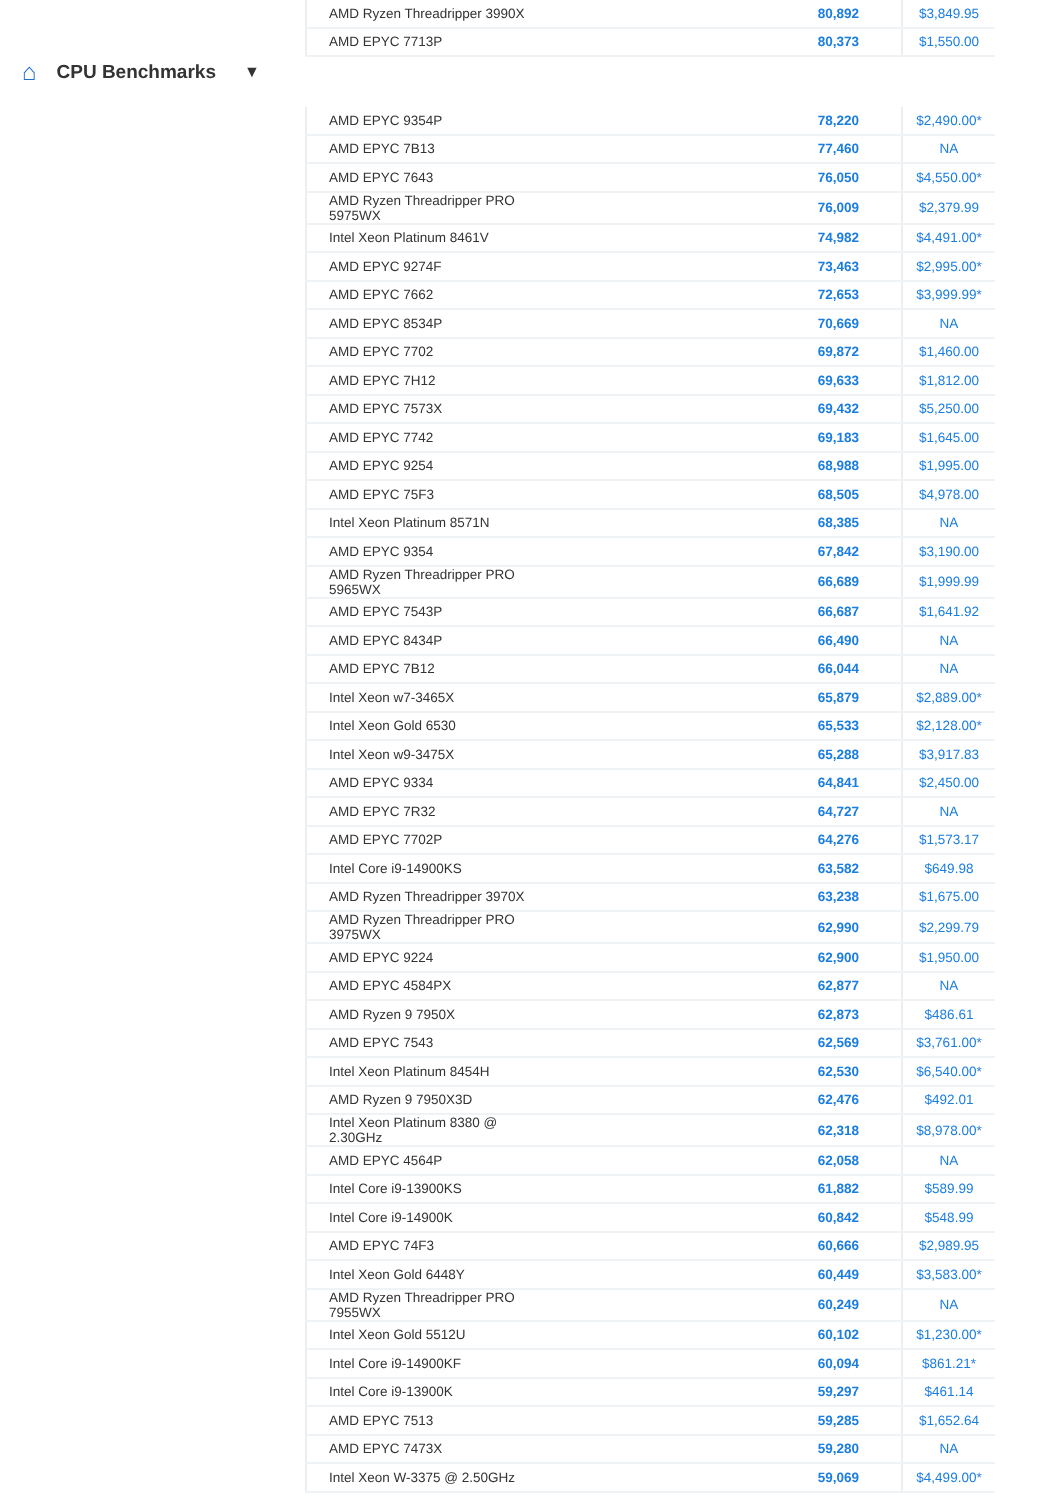⌂ CPU Benchmarks ▼
| AMD Ryzen Threadripper 3990X | 80,892 | $3,849.95 |
| AMD EPYC 7713P | 80,373 | $1,550.00 |
| AMD EPYC 9354P | 78,220 | $2,490.00* |
| AMD EPYC 7B13 | 77,460 | NA |
| AMD EPYC 7643 | 76,050 | $4,550.00* |
| AMD Ryzen Threadripper PRO 5975WX | 76,009 | $2,379.99 |
| Intel Xeon Platinum 8461V | 74,982 | $4,491.00* |
| AMD EPYC 9274F | 73,463 | $2,995.00* |
| AMD EPYC 7662 | 72,653 | $3,999.99* |
| AMD EPYC 8534P | 70,669 | NA |
| AMD EPYC 7702 | 69,872 | $1,460.00 |
| AMD EPYC 7H12 | 69,633 | $1,812.00 |
| AMD EPYC 7573X | 69,432 | $5,250.00 |
| AMD EPYC 7742 | 69,183 | $1,645.00 |
| AMD EPYC 9254 | 68,988 | $1,995.00 |
| AMD EPYC 75F3 | 68,505 | $4,978.00 |
| Intel Xeon Platinum 8571N | 68,385 | NA |
| AMD EPYC 9354 | 67,842 | $3,190.00 |
| AMD Ryzen Threadripper PRO 5965WX | 66,689 | $1,999.99 |
| AMD EPYC 7543P | 66,687 | $1,641.92 |
| AMD EPYC 8434P | 66,490 | NA |
| AMD EPYC 7B12 | 66,044 | NA |
| Intel Xeon w7-3465X | 65,879 | $2,889.00* |
| Intel Xeon Gold 6530 | 65,533 | $2,128.00* |
| Intel Xeon w9-3475X | 65,288 | $3,917.83 |
| AMD EPYC 9334 | 64,841 | $2,450.00 |
| AMD EPYC 7R32 | 64,727 | NA |
| AMD EPYC 7702P | 64,276 | $1,573.17 |
| Intel Core i9-14900KS | 63,582 | $649.98 |
| AMD Ryzen Threadripper 3970X | 63,238 | $1,675.00 |
| AMD Ryzen Threadripper PRO 3975WX | 62,990 | $2,299.79 |
| AMD EPYC 9224 | 62,900 | $1,950.00 |
| AMD EPYC 4584PX | 62,877 | NA |
| AMD Ryzen 9 7950X | 62,873 | $486.61 |
| AMD EPYC 7543 | 62,569 | $3,761.00* |
| Intel Xeon Platinum 8454H | 62,530 | $6,540.00* |
| AMD Ryzen 9 7950X3D | 62,476 | $492.01 |
| Intel Xeon Platinum 8380 @ 2.30GHz | 62,318 | $8,978.00* |
| AMD EPYC 4564P | 62,058 | NA |
| Intel Core i9-13900KS | 61,882 | $589.99 |
| Intel Core i9-14900K | 60,842 | $548.99 |
| AMD EPYC 74F3 | 60,666 | $2,989.95 |
| Intel Xeon Gold 6448Y | 60,449 | $3,583.00* |
| AMD Ryzen Threadripper PRO 7955WX | 60,249 | NA |
| Intel Xeon Gold 5512U | 60,102 | $1,230.00* |
| Intel Core i9-14900KF | 60,094 | $861.21* |
| Intel Core i9-13900K | 59,297 | $461.14 |
| AMD EPYC 7513 | 59,285 | $1,652.64 |
| AMD EPYC 7473X | 59,280 | NA |
| Intel Xeon W-3375 @ 2.50GHz | 59,069 | $4,499.00* |